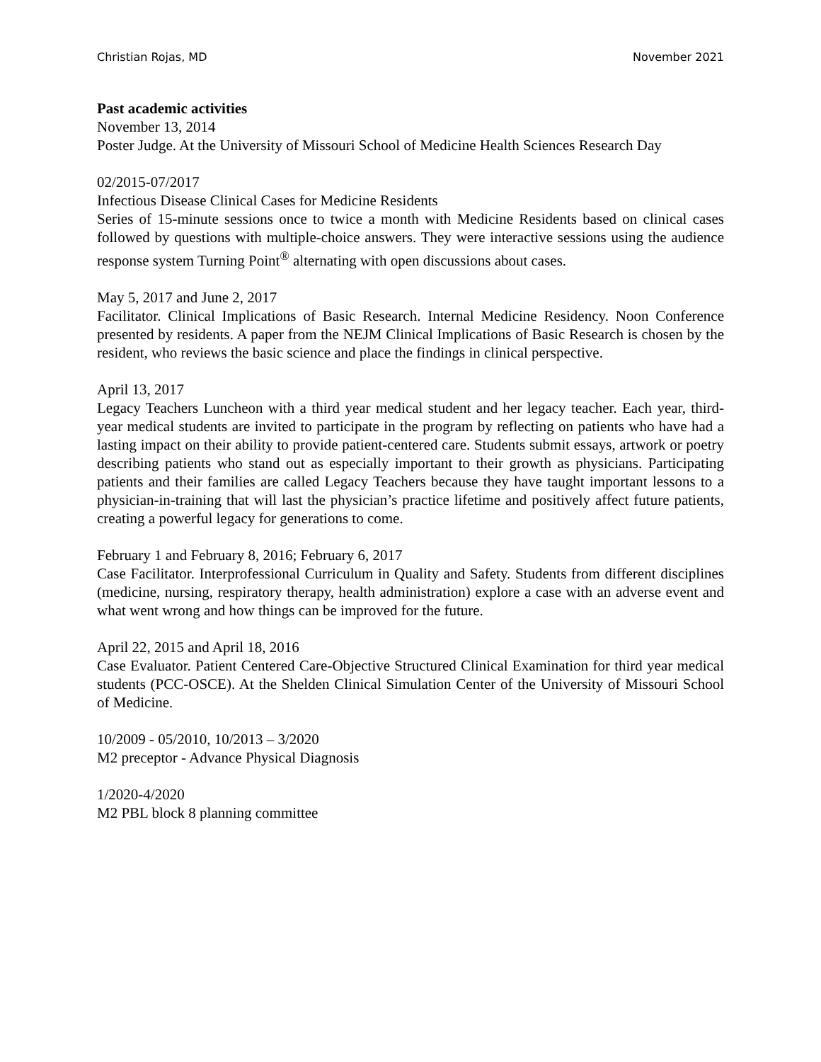Christian Rojas, MD November 2021
Past academic activities
November 13, 2014
Poster Judge. At the University of Missouri School of Medicine Health Sciences Research Day
02/2015-07/2017
Infectious Disease Clinical Cases for Medicine Residents
Series of 15-minute sessions once to twice a month with Medicine Residents based on clinical cases followed by questions with multiple-choice answers. They were interactive sessions using the audience response system Turning Point<sup>®</sup> alternating with open discussions about cases.
May 5, 2017 and June 2, 2017
Facilitator. Clinical Implications of Basic Research. Internal Medicine Residency. Noon Conference presented by residents. A paper from the NEJM Clinical Implications of Basic Research is chosen by the resident, who reviews the basic science and place the findings in clinical perspective.
April 13, 2017
Legacy Teachers Luncheon with a third year medical student and her legacy teacher. Each year, third-year medical students are invited to participate in the program by reflecting on patients who have had a lasting impact on their ability to provide patient-centered care. Students submit essays, artwork or poetry describing patients who stand out as especially important to their growth as physicians. Participating patients and their families are called Legacy Teachers because they have taught important lessons to a physician-in-training that will last the physician’s practice lifetime and positively affect future patients, creating a powerful legacy for generations to come.
February 1 and February 8, 2016; February 6, 2017
Case Facilitator. Interprofessional Curriculum in Quality and Safety. Students from different disciplines (medicine, nursing, respiratory therapy, health administration) explore a case with an adverse event and what went wrong and how things can be improved for the future.
April 22, 2015 and April 18, 2016
Case Evaluator. Patient Centered Care-Objective Structured Clinical Examination for third year medical students (PCC-OSCE). At the Shelden Clinical Simulation Center of the University of Missouri School of Medicine.
10/2009 - 05/2010, 10/2013 – 3/2020
M2 preceptor - Advance Physical Diagnosis
1/2020-4/2020
M2 PBL block 8 planning committee